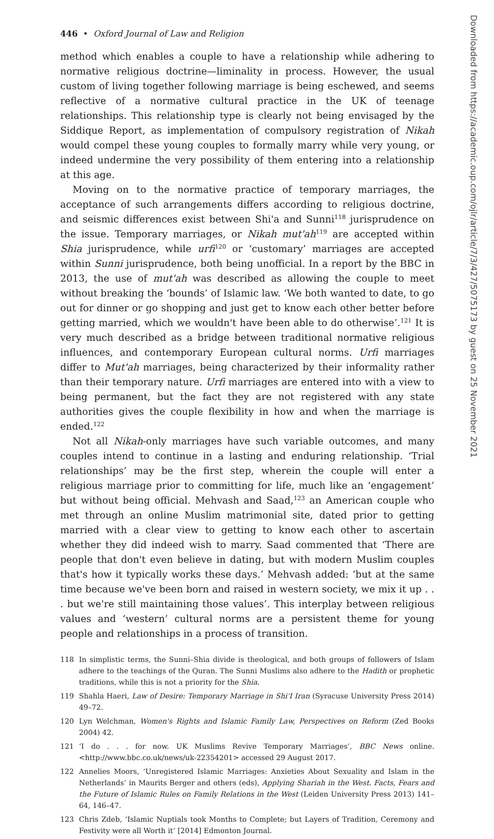446 • Oxford Journal of Law and Religion
method which enables a couple to have a relationship while adhering to normative religious doctrine—liminality in process. However, the usual custom of living together following marriage is being eschewed, and seems reflective of a normative cultural practice in the UK of teenage relationships. This relationship type is clearly not being envisaged by the Siddique Report, as implementation of compulsory registration of Nikah would compel these young couples to formally marry while very young, or indeed undermine the very possibility of them entering into a relationship at this age.
Moving on to the normative practice of temporary marriages, the acceptance of such arrangements differs according to religious doctrine, and seismic differences exist between Shi'a and Sunni<sup>118</sup> jurisprudence on the issue. Temporary marriages, or Nikah mut'ah<sup>119</sup> are accepted within Shia jurisprudence, while urfi<sup>120</sup> or ‘customary’ marriages are accepted within Sunni jurisprudence, both being unofficial. In a report by the BBC in 2013, the use of mut'ah was described as allowing the couple to meet without breaking the ‘bounds’ of Islamic law. ‘We both wanted to date, to go out for dinner or go shopping and just get to know each other better before getting married, which we wouldn't have been able to do otherwise’.<sup>121</sup> It is very much described as a bridge between traditional normative religious influences, and contemporary European cultural norms. Urfi marriages differ to Mut'ah marriages, being characterized by their informality rather than their temporary nature. Urfi marriages are entered into with a view to being permanent, but the fact they are not registered with any state authorities gives the couple flexibility in how and when the marriage is ended.<sup>122</sup>
Not all Nikah-only marriages have such variable outcomes, and many couples intend to continue in a lasting and enduring relationship. ‘Trial relationships’ may be the first step, wherein the couple will enter a religious marriage prior to committing for life, much like an ‘engagement’ but without being official. Mehvash and Saad,<sup>123</sup> an American couple who met through an online Muslim matrimonial site, dated prior to getting married with a clear view to getting to know each other to ascertain whether they did indeed wish to marry. Saad commented that ‘There are people that don't even believe in dating, but with modern Muslim couples that's how it typically works these days.’ Mehvash added: ‘but at the same time because we've been born and raised in western society, we mix it up . . . but we're still maintaining those values’. This interplay between religious values and ‘western’ cultural norms are a persistent theme for young people and relationships in a process of transition.
118 In simplistic terms, the Sunni–Shia divide is theological, and both groups of followers of Islam adhere to the teachings of the Quran. The Sunni Muslims also adhere to the Hadith or prophetic traditions, while this is not a priority for the Shia.
119 Shahla Haeri, Law of Desire: Temporary Marriage in Shi'I Iran (Syracuse University Press 2014) 49–72.
120 Lyn Welchman, Women's Rights and Islamic Family Law, Perspectives on Reform (Zed Books 2004) 42.
121 ‘I do . . . for now. UK Muslims Revive Temporary Marriages’, BBC News online. <http://www.bbc.co.uk/news/uk-22354201> accessed 29 August 2017.
122 Annelies Moors, ‘Unregistered Islamic Marriages: Anxieties About Sexuality and Islam in the Netherlands’ in Maurits Berger and others (eds), Applying Shariah in the West. Facts, Fears and the Future of Islamic Rules on Family Relations in the West (Leiden University Press 2013) 141–64, 146–47.
123 Chris Zdeb, ‘Islamic Nuptials took Months to Complete; but Layers of Tradition, Ceremony and Festivity were all Worth it’ [2014] Edmonton Journal.
Downloaded from https://academic.oup.com/ojlr/article/7/3/427/5075173 by guest on 25 November 2021